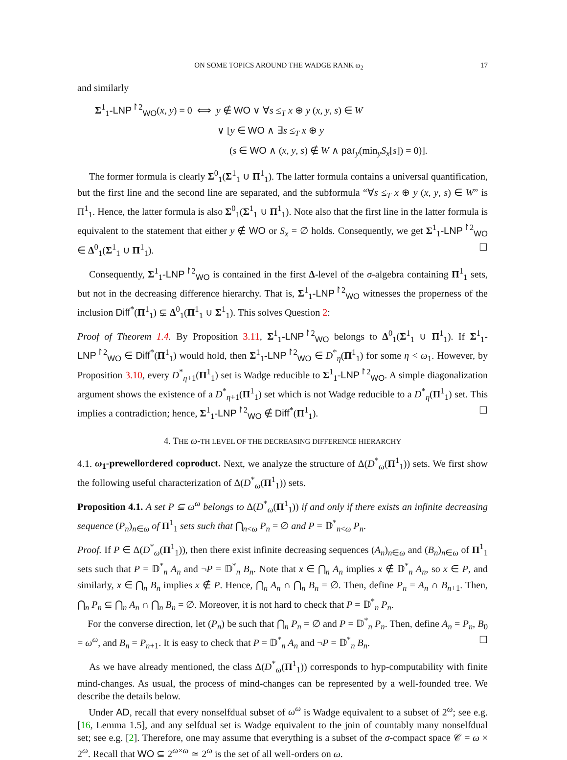ON SOME TOPICS AROUND THE WADGE RANK ω<sub>2</sub> 17
and similarly
Σ<sup>1</sup><sub>1</sub>-LNP<sup>↾2</sup><sub>WO</sub>(x, y) = 0 ⟺ y ∉ WO ∨ ∀s ≤<sub>T</sub> x ⊕ y (x, y, s) ∈ W
∨ [y ∈ WO ∧ ∃s ≤<sub>T</sub> x ⊕ y
(s ∈ WO ∧ (x, y, s) ∉ W ∧ par<sub>y</sub>(min<sub>y</sub>S<sub>x</sub>[s]) = 0)].
The former formula is clearly Σ<sup>0</sup><sub>1</sub>(Σ<sup>1</sup><sub>1</sub> ∪ Π<sup>1</sup><sub>1</sub>). The latter formula contains a universal quantification, but the first line and the second line are separated, and the subformula “∀s ≤<sub>T</sub> x ⊕ y (x, y, s) ∈ W” is Π<sup>1</sup><sub>1</sub>. Hence, the latter formula is also Σ<sup>0</sup><sub>1</sub>(Σ<sup>1</sup><sub>1</sub> ∪ Π<sup>1</sup><sub>1</sub>). Note also that the first line in the latter formula is equivalent to the statement that either y ∉ WO or S<sub>x</sub> = ∅ holds. Consequently, we get Σ<sup>1</sup><sub>1</sub>-LNP<sup>↾2</sup><sub>WO</sub> ∈ Δ<sup>0</sup><sub>1</sub>(Σ<sup>1</sup><sub>1</sub> ∪ Π<sup>1</sup><sub>1</sub>). ☐
Consequently, Σ<sup>1</sup><sub>1</sub>-LNP<sup>↾2</sup><sub>WO</sub> is contained in the first Δ-level of the σ-algebra containing Π<sup>1</sup><sub>1</sub> sets, but not in the decreasing difference hierarchy. That is, Σ<sup>1</sup><sub>1</sub>-LNP<sup>↾2</sup><sub>WO</sub> witnesses the properness of the inclusion Diff<sup>*</sup>(Π<sup>1</sup><sub>1</sub>) ⊊ Δ<sup>0</sup><sub>1</sub>(Π<sup>1</sup><sub>1</sub> ∪ Σ<sup>1</sup><sub>1</sub>). This solves Question 2:
Proof of Theorem 1.4. By Proposition 3.11, Σ<sup>1</sup><sub>1</sub>-LNP<sup>↾2</sup><sub>WO</sub> belongs to Δ<sup>0</sup><sub>1</sub>(Σ<sup>1</sup><sub>1</sub> ∪ Π<sup>1</sup><sub>1</sub>). If Σ<sup>1</sup><sub>1</sub>-LNP<sup>↾2</sup><sub>WO</sub> ∈ Diff<sup>*</sup>(Π<sup>1</sup><sub>1</sub>) would hold, then Σ<sup>1</sup><sub>1</sub>-LNP<sup>↾2</sup><sub>WO</sub> ∈ D<sup>*</sup><sub>η</sub>(Π<sup>1</sup><sub>1</sub>) for some η < ω<sub>1</sub>. However, by Proposition 3.10, every D<sup>*</sup><sub>η+1</sub>(Π<sup>1</sup><sub>1</sub>) set is Wadge reducible to Σ<sup>1</sup><sub>1</sub>-LNP<sup>↾2</sup><sub>WO</sub>. A simple diagonalization argument shows the existence of a D<sup>*</sup><sub>η+1</sub>(Π<sup>1</sup><sub>1</sub>) set which is not Wadge reducible to a D<sup>*</sup><sub>η</sub>(Π<sup>1</sup><sub>1</sub>) set. This implies a contradiction; hence, Σ<sup>1</sup><sub>1</sub>-LNP<sup>↾2</sup><sub>WO</sub> ∉ Diff<sup>*</sup>(Π<sup>1</sup><sub>1</sub>). ☐
4. THE ω-TH LEVEL OF THE DECREASING DIFFERENCE HIERARCHY
4.1. ω<sub>1</sub>-prewellordered coproduct. Next, we analyze the structure of Δ(D<sup>*</sup><sub>ω</sub>(Π<sup>1</sup><sub>1</sub>)) sets. We first show the following useful characterization of Δ(D<sup>*</sup><sub>ω</sub>(Π<sup>1</sup><sub>1</sub>)) sets.
Proposition 4.1. A set P ⊆ ω<sup>ω</sup> belongs to Δ(D<sup>*</sup><sub>ω</sub>(Π<sup>1</sup><sub>1</sub>)) if and only if there exists an infinite decreasing sequence (P<sub>n</sub>)<sub>n∈ω</sub> of Π<sup>1</sup><sub>1</sub> sets such that ⋂<sub>n<ω</sub> P<sub>n</sub> = ∅ and P = 𝔻<sup>*</sup><sub>n<ω</sub> P<sub>n</sub>.
Proof. If P ∈ Δ(D<sup>*</sup><sub>ω</sub>(Π<sup>1</sup><sub>1</sub>)), then there exist infinite decreasing sequences (A<sub>n</sub>)<sub>n∈ω</sub> and (B<sub>n</sub>)<sub>n∈ω</sub> of Π<sup>1</sup><sub>1</sub> sets such that P = 𝔻<sup>*</sup><sub>n</sub> A<sub>n</sub> and ¬P = 𝔻<sup>*</sup><sub>n</sub> B<sub>n</sub>. Note that x ∈ ⋂<sub>n</sub> A<sub>n</sub> implies x ∉ 𝔻<sup>*</sup><sub>n</sub> A<sub>n</sub>, so x ∈ P, and similarly, x ∈ ⋂<sub>n</sub> B<sub>n</sub> implies x ∉ P. Hence, ⋂<sub>n</sub> A<sub>n</sub> ∩ ⋂<sub>n</sub> B<sub>n</sub> = ∅. Then, define P<sub>n</sub> = A<sub>n</sub> ∩ B<sub>n+1</sub>. Then, ⋂<sub>n</sub> P<sub>n</sub> ⊆ ⋂<sub>n</sub> A<sub>n</sub> ∩ ⋂<sub>n</sub> B<sub>n</sub> = ∅. Moreover, it is not hard to check that P = 𝔻<sup>*</sup><sub>n</sub> P<sub>n</sub>.
For the converse direction, let (P<sub>n</sub>) be such that ⋂<sub>n</sub> P<sub>n</sub> = ∅ and P = 𝔻<sup>*</sup><sub>n</sub> P<sub>n</sub>. Then, define A<sub>n</sub> = P<sub>n</sub>, B<sub>0</sub> = ω<sup>ω</sup>, and B<sub>n</sub> = P<sub>n+1</sub>. It is easy to check that P = 𝔻<sup>*</sup><sub>n</sub> A<sub>n</sub> and ¬P = 𝔻<sup>*</sup><sub>n</sub> B<sub>n</sub>. ☐
As we have already mentioned, the class Δ(D<sup>*</sup><sub>ω</sub>(Π<sup>1</sup><sub>1</sub>)) corresponds to hyp-computability with finite mind-changes. As usual, the process of mind-changes can be represented by a well-founded tree. We describe the details below.
Under AD, recall that every nonselfdual subset of ω<sup>ω</sup> is Wadge equivalent to a subset of 2<sup>ω</sup>; see e.g. [16, Lemma 1.5], and any selfdual set is Wadge equivalent to the join of countably many nonselfdual set; see e.g. [2]. Therefore, one may assume that everything is a subset of the σ-compact space 𝒞 = ω × 2<sup>ω</sup>. Recall that WO ⊆ 2<sup>ω×ω</sup> ≃ 2<sup>ω</sup> is the set of all well-orders on ω.